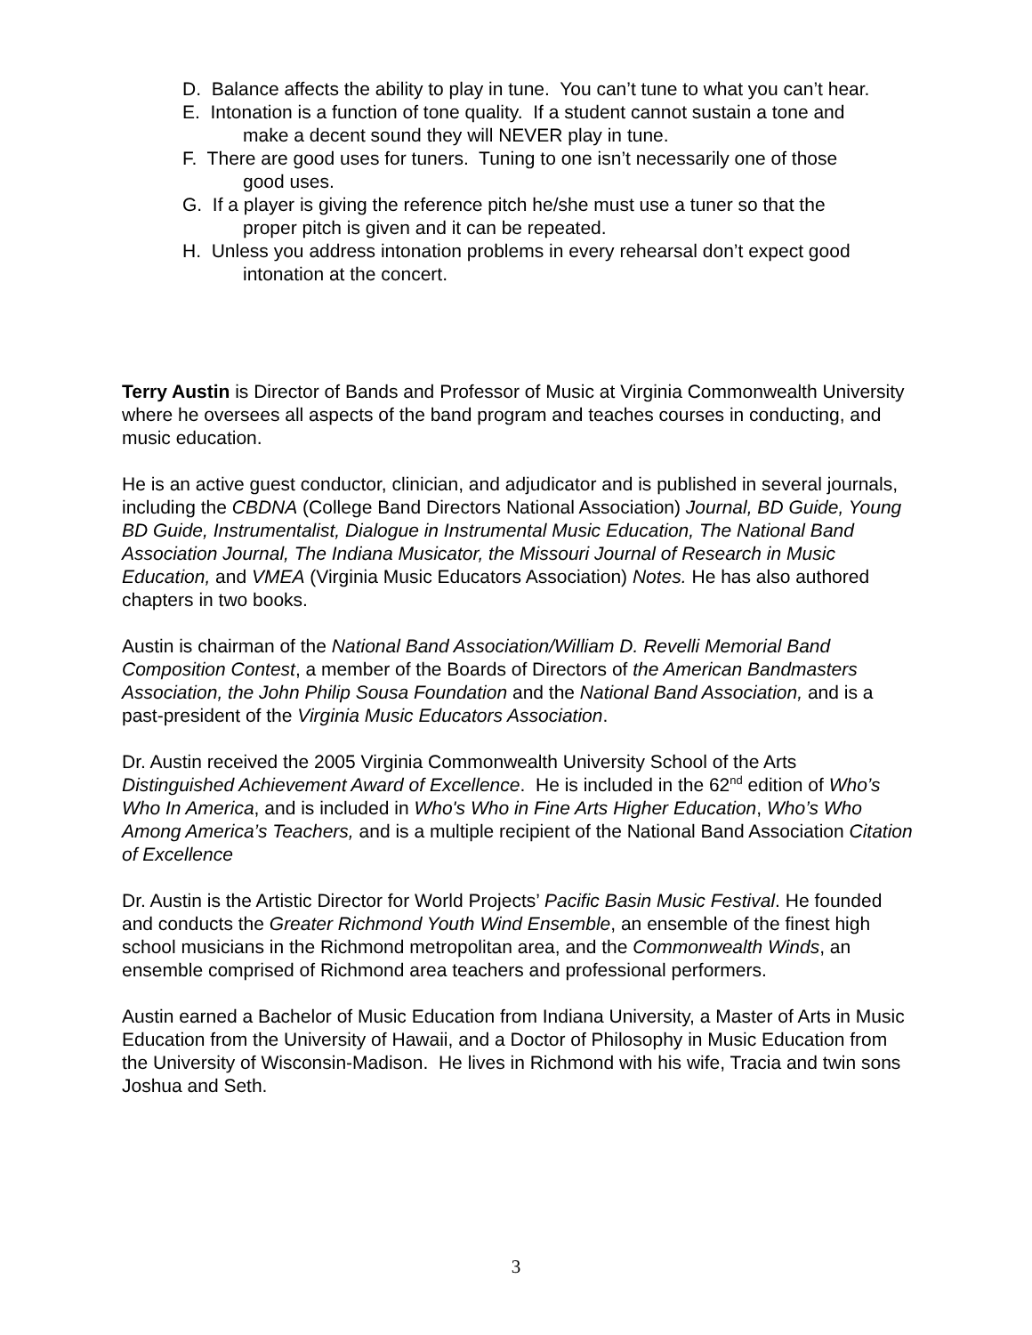D. Balance affects the ability to play in tune. You can’t tune to what you can’t hear.
E. Intonation is a function of tone quality. If a student cannot sustain a tone and make a decent sound they will NEVER play in tune.
F. There are good uses for tuners. Tuning to one isn’t necessarily one of those good uses.
G. If a player is giving the reference pitch he/she must use a tuner so that the proper pitch is given and it can be repeated.
H. Unless you address intonation problems in every rehearsal don’t expect good intonation at the concert.
Terry Austin is Director of Bands and Professor of Music at Virginia Commonwealth University where he oversees all aspects of the band program and teaches courses in conducting, and music education.
He is an active guest conductor, clinician, and adjudicator and is published in several journals, including the CBDNA (College Band Directors National Association) Journal, BD Guide, Young BD Guide, Instrumentalist, Dialogue in Instrumental Music Education, The National Band Association Journal, The Indiana Musicator, the Missouri Journal of Research in Music Education, and VMEA (Virginia Music Educators Association) Notes. He has also authored chapters in two books.
Austin is chairman of the National Band Association/William D. Revelli Memorial Band Composition Contest, a member of the Boards of Directors of the American Bandmasters Association, the John Philip Sousa Foundation and the National Band Association, and is a past-president of the Virginia Music Educators Association.
Dr. Austin received the 2005 Virginia Commonwealth University School of the Arts Distinguished Achievement Award of Excellence. He is included in the 62<sup>nd</sup> edition of Who’s Who In America, and is included in Who's Who in Fine Arts Higher Education, Who’s Who Among America’s Teachers, and is a multiple recipient of the National Band Association Citation of Excellence
Dr. Austin is the Artistic Director for World Projects’ Pacific Basin Music Festival. He founded and conducts the Greater Richmond Youth Wind Ensemble, an ensemble of the finest high school musicians in the Richmond metropolitan area, and the Commonwealth Winds, an ensemble comprised of Richmond area teachers and professional performers.
Austin earned a Bachelor of Music Education from Indiana University, a Master of Arts in Music Education from the University of Hawaii, and a Doctor of Philosophy in Music Education from the University of Wisconsin-Madison. He lives in Richmond with his wife, Tracia and twin sons Joshua and Seth.
3